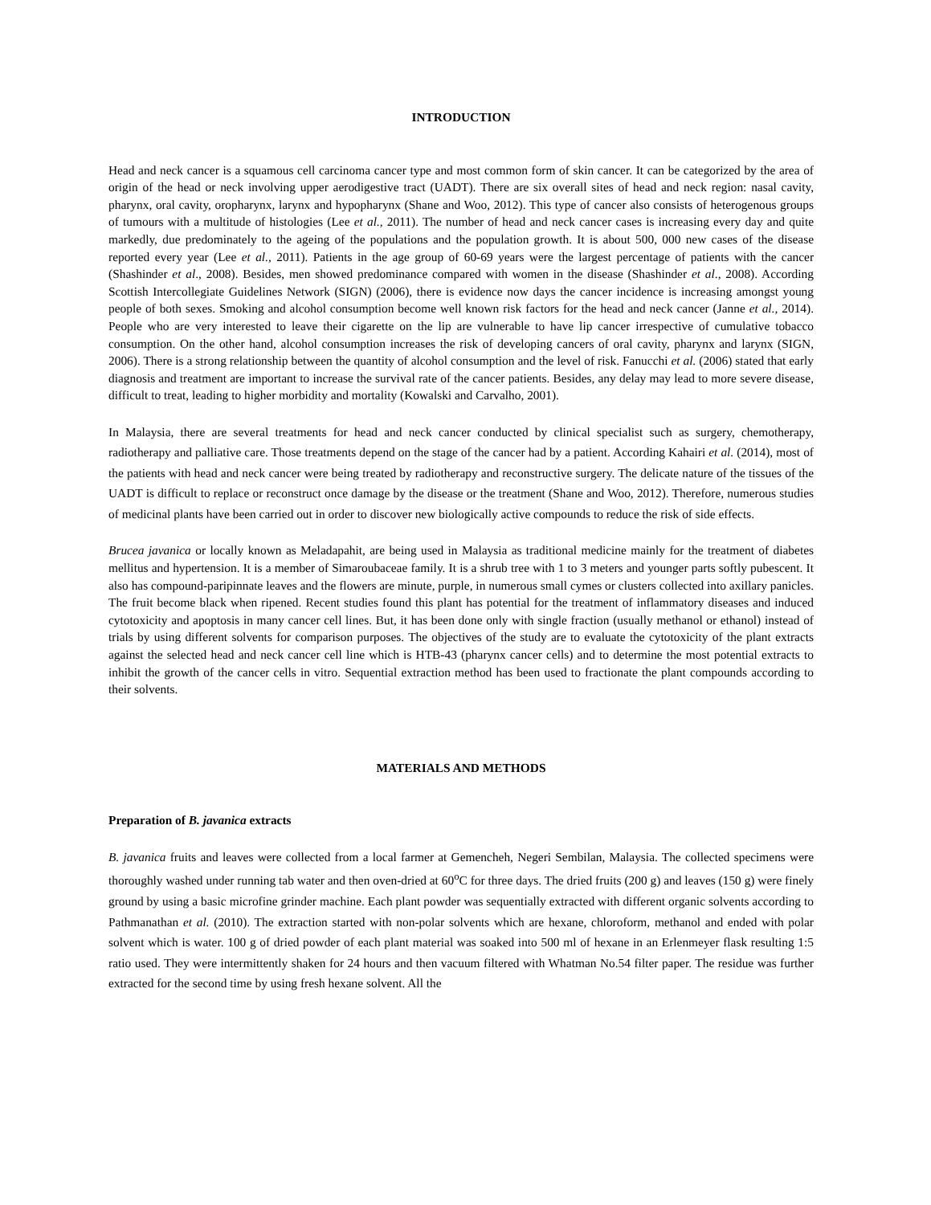INTRODUCTION
Head and neck cancer is a squamous cell carcinoma cancer type and most common form of skin cancer. It can be categorized by the area of origin of the head or neck involving upper aerodigestive tract (UADT). There are six overall sites of head and neck region: nasal cavity, pharynx, oral cavity, oropharynx, larynx and hypopharynx (Shane and Woo, 2012). This type of cancer also consists of heterogenous groups of tumours with a multitude of histologies (Lee et al., 2011). The number of head and neck cancer cases is increasing every day and quite markedly, due predominately to the ageing of the populations and the population growth. It is about 500, 000 new cases of the disease reported every year (Lee et al., 2011). Patients in the age group of 60-69 years were the largest percentage of patients with the cancer (Shashinder et al., 2008). Besides, men showed predominance compared with women in the disease (Shashinder et al., 2008). According Scottish Intercollegiate Guidelines Network (SIGN) (2006), there is evidence now days the cancer incidence is increasing amongst young people of both sexes. Smoking and alcohol consumption become well known risk factors for the head and neck cancer (Janne et al., 2014). People who are very interested to leave their cigarette on the lip are vulnerable to have lip cancer irrespective of cumulative tobacco consumption. On the other hand, alcohol consumption increases the risk of developing cancers of oral cavity, pharynx and larynx (SIGN, 2006). There is a strong relationship between the quantity of alcohol consumption and the level of risk. Fanucchi et al. (2006) stated that early diagnosis and treatment are important to increase the survival rate of the cancer patients. Besides, any delay may lead to more severe disease, difficult to treat, leading to higher morbidity and mortality (Kowalski and Carvalho, 2001).
In Malaysia, there are several treatments for head and neck cancer conducted by clinical specialist such as surgery, chemotherapy, radiotherapy and palliative care. Those treatments depend on the stage of the cancer had by a patient. According Kahairi et al. (2014), most of the patients with head and neck cancer were being treated by radiotherapy and reconstructive surgery. The delicate nature of the tissues of the UADT is difficult to replace or reconstruct once damage by the disease or the treatment (Shane and Woo, 2012). Therefore, numerous studies of medicinal plants have been carried out in order to discover new biologically active compounds to reduce the risk of side effects.
Brucea javanica or locally known as Meladapahit, are being used in Malaysia as traditional medicine mainly for the treatment of diabetes mellitus and hypertension. It is a member of Simaroubaceae family. It is a shrub tree with 1 to 3 meters and younger parts softly pubescent. It also has compound-paripinnate leaves and the flowers are minute, purple, in numerous small cymes or clusters collected into axillary panicles. The fruit become black when ripened. Recent studies found this plant has potential for the treatment of inflammatory diseases and induced cytotoxicity and apoptosis in many cancer cell lines. But, it has been done only with single fraction (usually methanol or ethanol) instead of trials by using different solvents for comparison purposes. The objectives of the study are to evaluate the cytotoxicity of the plant extracts against the selected head and neck cancer cell line which is HTB-43 (pharynx cancer cells) and to determine the most potential extracts to inhibit the growth of the cancer cells in vitro. Sequential extraction method has been used to fractionate the plant compounds according to their solvents.
MATERIALS AND METHODS
Preparation of B. javanica extracts
B. javanica fruits and leaves were collected from a local farmer at Gemencheh, Negeri Sembilan, Malaysia. The collected specimens were thoroughly washed under running tab water and then oven-dried at 60<sup>o</sup>C for three days. The dried fruits (200 g) and leaves (150 g) were finely ground by using a basic microfine grinder machine. Each plant powder was sequentially extracted with different organic solvents according to Pathmanathan et al. (2010). The extraction started with non-polar solvents which are hexane, chloroform, methanol and ended with polar solvent which is water. 100 g of dried powder of each plant material was soaked into 500 ml of hexane in an Erlenmeyer flask resulting 1:5 ratio used. They were intermittently shaken for 24 hours and then vacuum filtered with Whatman No.54 filter paper. The residue was further extracted for the second time by using fresh hexane solvent. All the